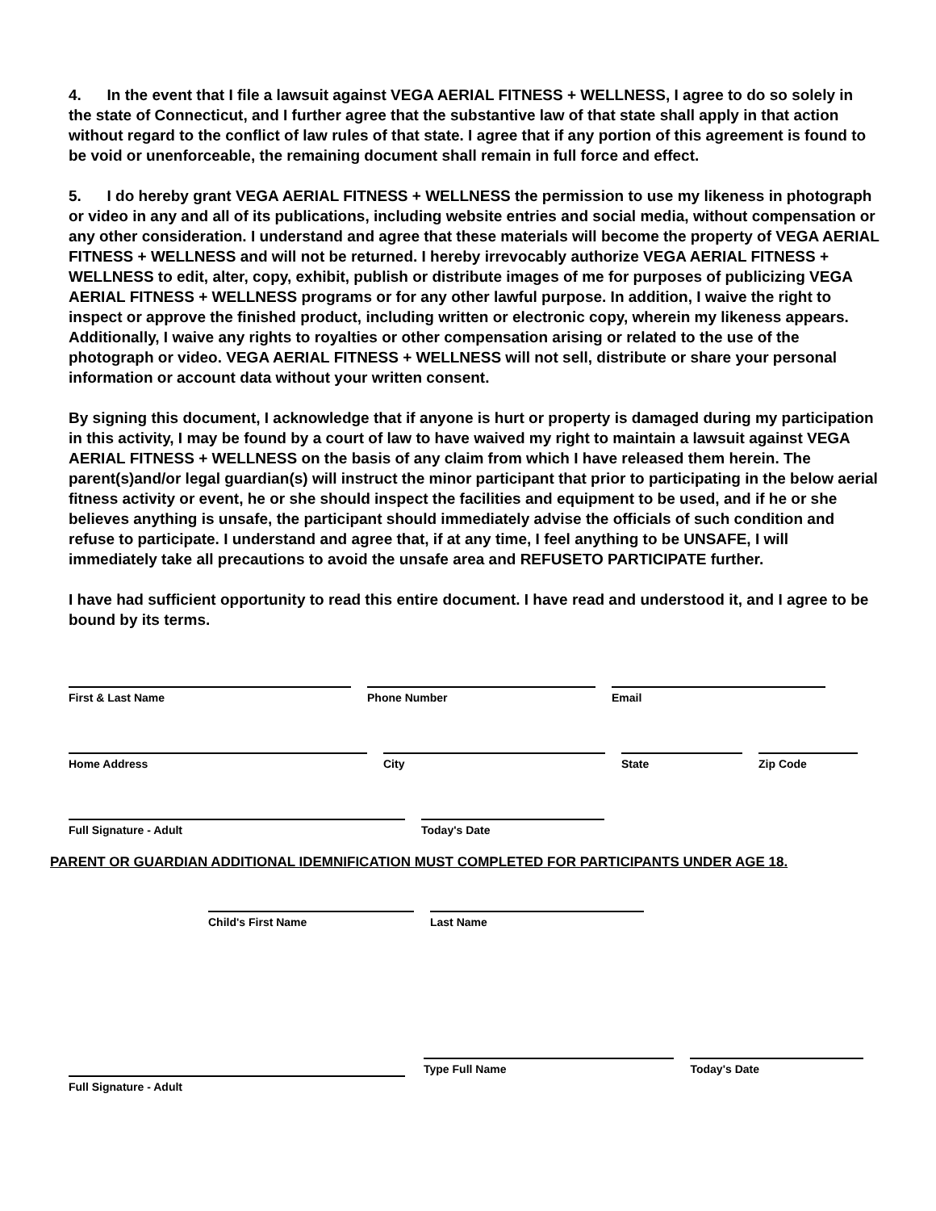4. In the event that I file a lawsuit against VEGA AERIAL FITNESS + WELLNESS, I agree to do so solely in the state of Connecticut, and I further agree that the substantive law of that state shall apply in that action without regard to the conflict of law rules of that state. I agree that if any portion of this agreement is found to be void or unenforceable, the remaining document shall remain in full force and effect.
5. I do hereby grant VEGA AERIAL FITNESS + WELLNESS the permission to use my likeness in photograph or video in any and all of its publications, including website entries and social media, without compensation or any other consideration. I understand and agree that these materials will become the property of VEGA AERIAL FITNESS + WELLNESS and will not be returned. I hereby irrevocably authorize VEGA AERIAL FITNESS + WELLNESS to edit, alter, copy, exhibit, publish or distribute images of me for purposes of publicizing VEGA AERIAL FITNESS + WELLNESS programs or for any other lawful purpose. In addition, I waive the right to inspect or approve the finished product, including written or electronic copy, wherein my likeness appears. Additionally, I waive any rights to royalties or other compensation arising or related to the use of the photograph or video. VEGA AERIAL FITNESS + WELLNESS will not sell, distribute or share your personal information or account data without your written consent.
By signing this document, I acknowledge that if anyone is hurt or property is damaged during my participation in this activity, I may be found by a court of law to have waived my right to maintain a lawsuit against VEGA AERIAL FITNESS + WELLNESS on the basis of any claim from which I have released them herein. The parent(s)and/or legal guardian(s) will instruct the minor participant that prior to participating in the below aerial fitness activity or event, he or she should inspect the facilities and equipment to be used, and if he or she believes anything is unsafe, the participant should immediately advise the officials of such condition and refuse to participate. I understand and agree that, if at any time, I feel anything to be UNSAFE, I will immediately take all precautions to avoid the unsafe area and REFUSETO PARTICIPATE further.
I have had sufficient opportunity to read this entire document. I have read and understood it, and I agree to be bound by its terms.
First & Last Name Phone Number Email
Home Address City State Zip Code
Full Signature - Adult Today's Date
PARENT OR GUARDIAN ADDITIONAL IDEMNIFICATION MUST COMPLETED FOR PARTICIPANTS UNDER AGE 18.
Child's First Name Last Name
Type Full Name Today's Date
Full Signature - Adult